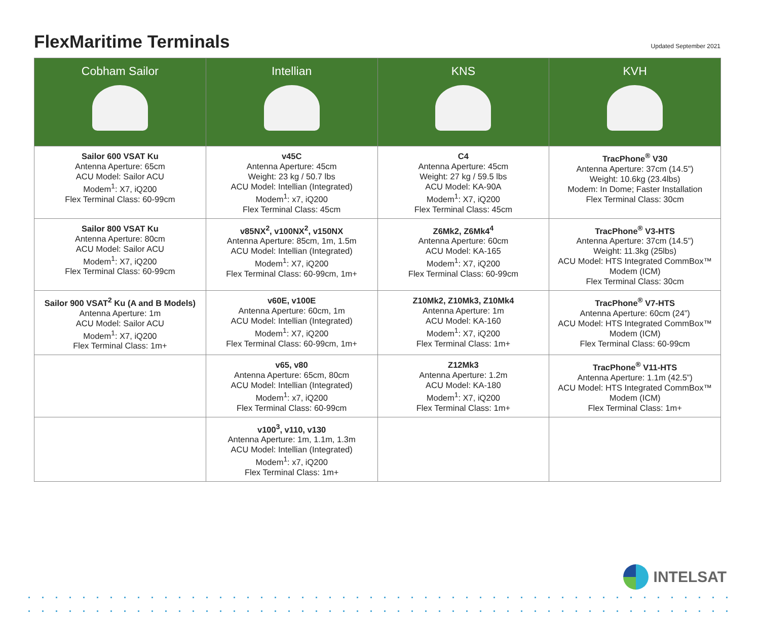FlexMaritime Terminals
Updated September 2021
| Cobham Sailor | Intellian | KNS | KVH |
| --- | --- | --- | --- |
| Sailor 600 VSAT Ku Antenna Aperture: 65cm ACU Model: Sailor ACU Modem<sup>1</sup>: X7, iQ200 Flex Terminal Class: 60-99cm | v45C Antenna Aperture: 45cm Weight: 23 kg / 50.7 lbs ACU Model: Intellian (Integrated) Modem<sup>1</sup>: x7, iQ200 Flex Terminal Class: 45cm | C4 Antenna Aperture: 45cm Weight: 27 kg / 59.5 lbs ACU Model: KA-90A Modem<sup>1</sup>: X7, iQ200 Flex Terminal Class: 45cm | TracPhone<sup>®</sup> V30 Antenna Aperture: 37cm (14.5”) Weight: 10.6kg (23.4lbs) Modem: In Dome; Faster Installation Flex Terminal Class: 30cm |
| Sailor 800 VSAT Ku Antenna Aperture: 80cm ACU Model: Sailor ACU Modem<sup>1</sup>: X7, iQ200 Flex Terminal Class: 60-99cm | v85NX<sup>2</sup>, v100NX<sup>2</sup>, v150NX Antenna Aperture: 85cm, 1m, 1.5m ACU Model: Intellian (Integrated) Modem<sup>1</sup>: X7, iQ200 Flex Terminal Class: 60-99cm, 1m+ | Z6Mk2, Z6Mk4<sup>4</sup> Antenna Aperture: 60cm ACU Model: KA-165 Modem<sup>1</sup>: X7, iQ200 Flex Terminal Class: 60-99cm | TracPhone<sup>®</sup> V3-HTS Antenna Aperture: 37cm (14.5”) Weight: 11.3kg (25lbs) ACU Model: HTS Integrated CommBox™ Modem (ICM) Flex Terminal Class: 30cm |
| Sailor 900 VSAT<sup>2</sup> Ku (A and B Models) Antenna Aperture: 1m ACU Model: Sailor ACU Modem<sup>1</sup>: X7, iQ200 Flex Terminal Class: 1m+ | v60E, v100E Antenna Aperture: 60cm, 1m ACU Model: Intellian (Integrated) Modem<sup>1</sup>: X7, iQ200 Flex Terminal Class: 60-99cm, 1m+ | Z10Mk2, Z10Mk3, Z10Mk4 Antenna Aperture: 1m ACU Model: KA-160 Modem<sup>1</sup>: X7, iQ200 Flex Terminal Class: 1m+ | TracPhone<sup>®</sup> V7-HTS Antenna Aperture: 60cm (24”) ACU Model: HTS Integrated CommBox™ Modem (ICM) Flex Terminal Class: 60-99cm |
| | v65, v80 Antenna Aperture: 65cm, 80cm ACU Model: Intellian (Integrated) Modem<sup>1</sup>: x7, iQ200 Flex Terminal Class: 60-99cm | Z12Mk3 Antenna Aperture: 1.2m ACU Model: KA-180 Modem<sup>1</sup>: X7, iQ200 Flex Terminal Class: 1m+ | TracPhone<sup>®</sup> V11-HTS Antenna Aperture: 1.1m (42.5”) ACU Model: HTS Integrated CommBox™ Modem (ICM) Flex Terminal Class: 1m+ |
| | v100<sup>3</sup>, v110, v130 Antenna Aperture: 1m, 1.1m, 1.3m ACU Model: Intellian (Integrated) Modem<sup>1</sup>: x7, iQ200 Flex Terminal Class: 1m+ | | |
INTELSAT